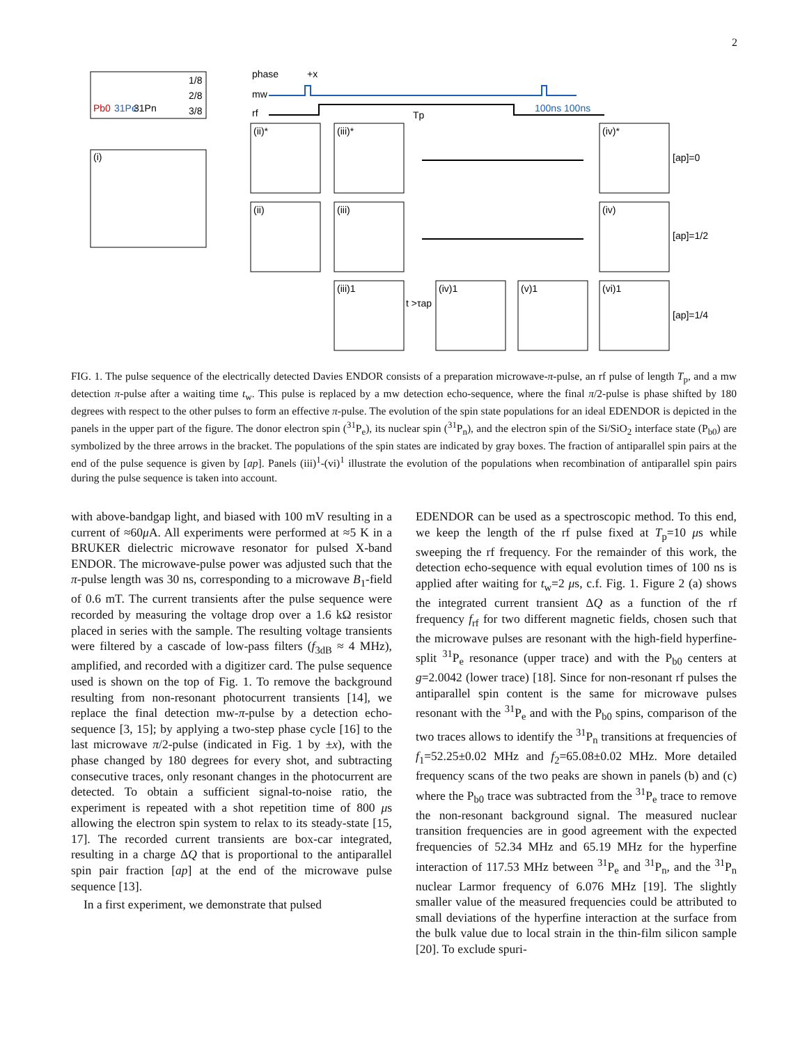2
Pb0
31Pe
31Pn
1/8
2/8
3/8
phase
+x
mw
rf
Tp
100ns 100ns
(i)
(ii)*
(iii)*
(iv)*
[ap]=0
(ii)
(iii)
(iv)
[ap]=1/2
(iii)1
t >τap
(iv)1
(v)1
(vi)1
[ap]=1/4
FIG. 1. The pulse sequence of the electrically detected Davies ENDOR consists of a preparation microwave-π-pulse, an rf pulse of length T<sub>p</sub>, and a mw detection π-pulse after a waiting time t<sub>w</sub>. This pulse is replaced by a mw detection echo-sequence, where the final π/2-pulse is phase shifted by 180 degrees with respect to the other pulses to form an effective π-pulse. The evolution of the spin state populations for an ideal EDENDOR is depicted in the panels in the upper part of the figure. The donor electron spin (<sup>31</sup>P<sub>e</sub>), its nuclear spin (<sup>31</sup>P<sub>n</sub>), and the electron spin of the Si/SiO<sub>2</sub> interface state (P<sub>b0</sub>) are symbolized by the three arrows in the bracket. The populations of the spin states are indicated by gray boxes. The fraction of antiparallel spin pairs at the end of the pulse sequence is given by [ap]. Panels (iii)<sup>1</sup>-(vi)<sup>1</sup> illustrate the evolution of the populations when recombination of antiparallel spin pairs during the pulse sequence is taken into account.
with above-bandgap light, and biased with 100 mV resulting in a current of ≈60μ A. All experiments were performed at ≈5 K in a BRUKER dielectric microwave resonator for pulsed X-band ENDOR. The microwave-pulse power was adjusted such that the π-pulse length was 30 ns, corresponding to a microwave B<sub>1</sub>-field of 0.6 mT. The current transients after the pulse sequence were recorded by measuring the voltage drop over a 1.6 kΩ resistor placed in series with the sample. The resulting voltage transients were filtered by a cascade of low-pass filters (f<sub>3dB</sub> ≈ 4 MHz), amplified, and recorded with a digitizer card. The pulse sequence used is shown on the top of Fig. 1. To remove the background resulting from non-resonant photocurrent transients [14], we replace the final detection mw-π-pulse by a detection echo-sequence [3, 15]; by applying a two-step phase cycle [16] to the last microwave π/2-pulse (indicated in Fig. 1 by ±x), with the phase changed by 180 degrees for every shot, and subtracting consecutive traces, only resonant changes in the photocurrent are detected. To obtain a sufficient signal-to-noise ratio, the experiment is repeated with a shot repetition time of 800 μs allowing the electron spin system to relax to its steady-state [15, 17]. The recorded current transients are box-car integrated, resulting in a charge ΔQ that is proportional to the antiparallel spin pair fraction [ap] at the end of the microwave pulse sequence [13].
In a first experiment, we demonstrate that pulsed
EDENDOR can be used as a spectroscopic method. To this end, we keep the length of the rf pulse fixed at T<sub>p</sub>=10 μs while sweeping the rf frequency. For the remainder of this work, the detection echo-sequence with equal evolution times of 100 ns is applied after waiting for t<sub>w</sub>=2 μs, c.f. Fig. 1. Figure 2 (a) shows the integrated current transient ΔQ as a function of the rf frequency f<sub>rf</sub> for two different magnetic fields, chosen such that the microwave pulses are resonant with the high-field hyperfine-split <sup>31</sup>P<sub>e</sub> resonance (upper trace) and with the P<sub>b0</sub> centers at g=2.0042 (lower trace) [18]. Since for non-resonant rf pulses the antiparallel spin content is the same for microwave pulses resonant with the <sup>31</sup>P<sub>e</sub> and with the P<sub>b0</sub> spins, comparison of the two traces allows to identify the <sup>31</sup>P<sub>n</sub> transitions at frequencies of f<sub>1</sub>=52.25±0.02 MHz and f<sub>2</sub>=65.08±0.02 MHz. More detailed frequency scans of the two peaks are shown in panels (b) and (c) where the P<sub>b0</sub> trace was subtracted from the <sup>31</sup>P<sub>e</sub> trace to remove the non-resonant background signal. The measured nuclear transition frequencies are in good agreement with the expected frequencies of 52.34 MHz and 65.19 MHz for the hyperfine interaction of 117.53 MHz between <sup>31</sup>P<sub>e</sub> and <sup>31</sup>P<sub>n</sub>, and the <sup>31</sup>P<sub>n</sub> nuclear Larmor frequency of 6.076 MHz [19]. The slightly smaller value of the measured frequencies could be attributed to small deviations of the hyperfine interaction at the surface from the bulk value due to local strain in the thin-film silicon sample [20]. To exclude spuri-